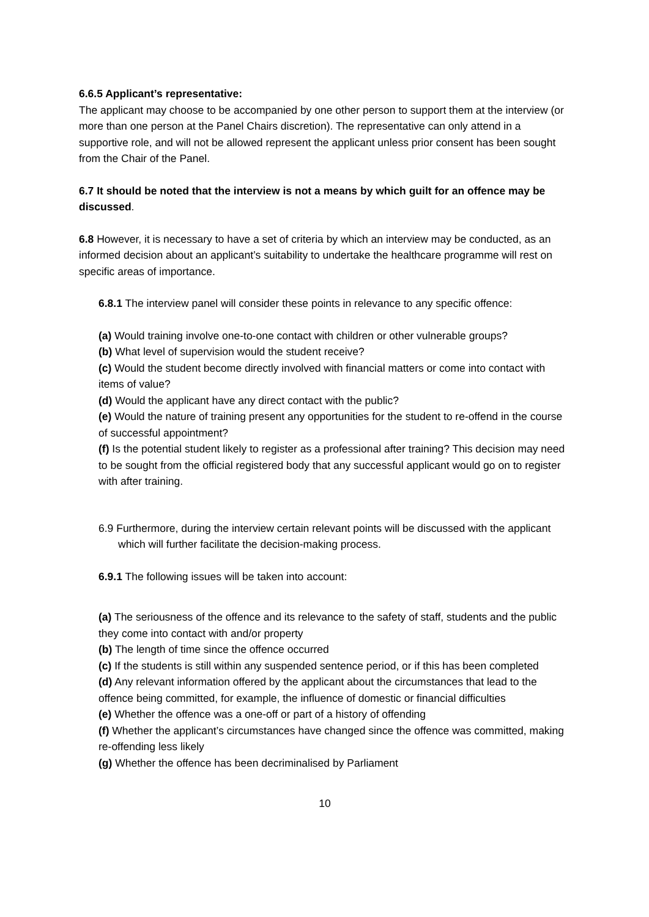6.6.5 Applicant’s representative:
The applicant may choose to be accompanied by one other person to support them at the interview (or more than one person at the Panel Chairs discretion). The representative can only attend in a supportive role, and will not be allowed represent the applicant unless prior consent has been sought from the Chair of the Panel.
6.7 It should be noted that the interview is not a means by which guilt for an offence may be discussed.
6.8 However, it is necessary to have a set of criteria by which an interview may be conducted, as an informed decision about an applicant’s suitability to undertake the healthcare programme will rest on specific areas of importance.
6.8.1 The interview panel will consider these points in relevance to any specific offence:
(a) Would training involve one-to-one contact with children or other vulnerable groups?
(b) What level of supervision would the student receive?
(c) Would the student become directly involved with financial matters or come into contact with items of value?
(d) Would the applicant have any direct contact with the public?
(e) Would the nature of training present any opportunities for the student to re-offend in the course of successful appointment?
(f) Is the potential student likely to register as a professional after training? This decision may need to be sought from the official registered body that any successful applicant would go on to register with after training.
6.9 Furthermore, during the interview certain relevant points will be discussed with the applicant which will further facilitate the decision-making process.
6.9.1 The following issues will be taken into account:
(a) The seriousness of the offence and its relevance to the safety of staff, students and the public they come into contact with and/or property
(b) The length of time since the offence occurred
(c) If the students is still within any suspended sentence period, or if this has been completed
(d) Any relevant information offered by the applicant about the circumstances that lead to the offence being committed, for example, the influence of domestic or financial difficulties
(e) Whether the offence was a one-off or part of a history of offending
(f) Whether the applicant’s circumstances have changed since the offence was committed, making re-offending less likely
(g) Whether the offence has been decriminalised by Parliament
10